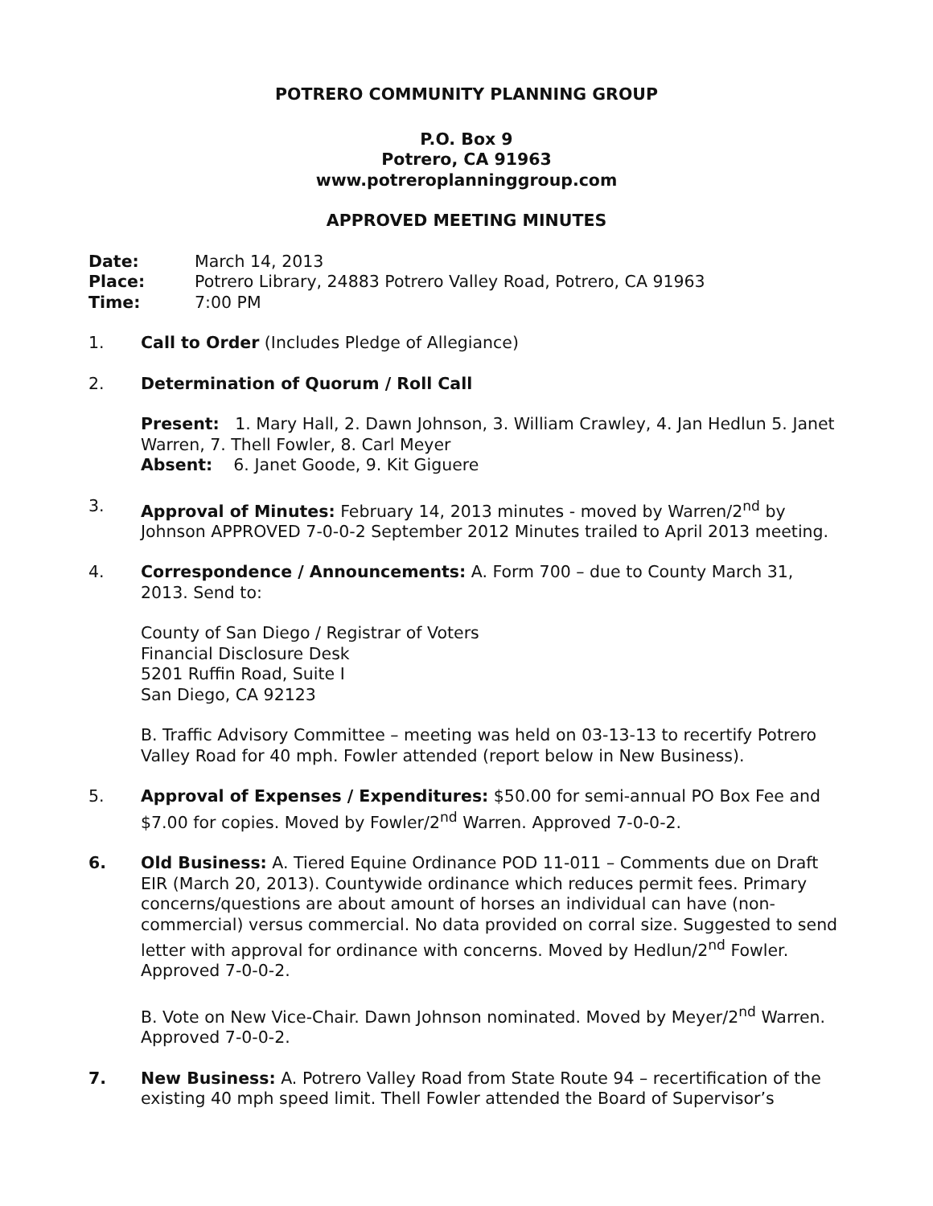POTRERO COMMUNITY PLANNING GROUP
P.O. Box 9
Potrero, CA 91963
www.potreroplanninggroup.com
APPROVED MEETING MINUTES
| Date: | March 14, 2013 |
| Place: | Potrero Library, 24883 Potrero Valley Road, Potrero, CA 91963 |
| Time: | 7:00 PM |
1. Call to Order (Includes Pledge of Allegiance)
2. Determination of Quorum / Roll Call
Present: 1. Mary Hall, 2. Dawn Johnson, 3. William Crawley, 4. Jan Hedlun 5. Janet Warren, 7. Thell Fowler, 8. Carl Meyer
Absent: 6. Janet Goode, 9. Kit Giguere
3. Approval of Minutes: February 14, 2013 minutes - moved by Warren/2<sup>nd</sup> by Johnson APPROVED 7-0-0-2 September 2012 Minutes trailed to April 2013 meeting.
4. Correspondence / Announcements: A. Form 700 – due to County March 31, 2013. Send to:
County of San Diego / Registrar of Voters
Financial Disclosure Desk
5201 Ruffin Road, Suite I
San Diego, CA 92123
B. Traffic Advisory Committee – meeting was held on 03-13-13 to recertify Potrero Valley Road for 40 mph. Fowler attended (report below in New Business).
5. Approval of Expenses / Expenditures: $50.00 for semi-annual PO Box Fee and $7.00 for copies. Moved by Fowler/2<sup>nd</sup> Warren. Approved 7-0-0-2.
6. Old Business: A. Tiered Equine Ordinance POD 11-011 – Comments due on Draft EIR (March 20, 2013). Countywide ordinance which reduces permit fees. Primary concerns/questions are about amount of horses an individual can have (non-commercial) versus commercial. No data provided on corral size. Suggested to send letter with approval for ordinance with concerns. Moved by Hedlun/2<sup>nd</sup> Fowler. Approved 7-0-0-2.
B. Vote on New Vice-Chair. Dawn Johnson nominated. Moved by Meyer/2<sup>nd</sup> Warren. Approved 7-0-0-2.
7. New Business: A. Potrero Valley Road from State Route 94 – recertification of the existing 40 mph speed limit. Thell Fowler attended the Board of Supervisor’s